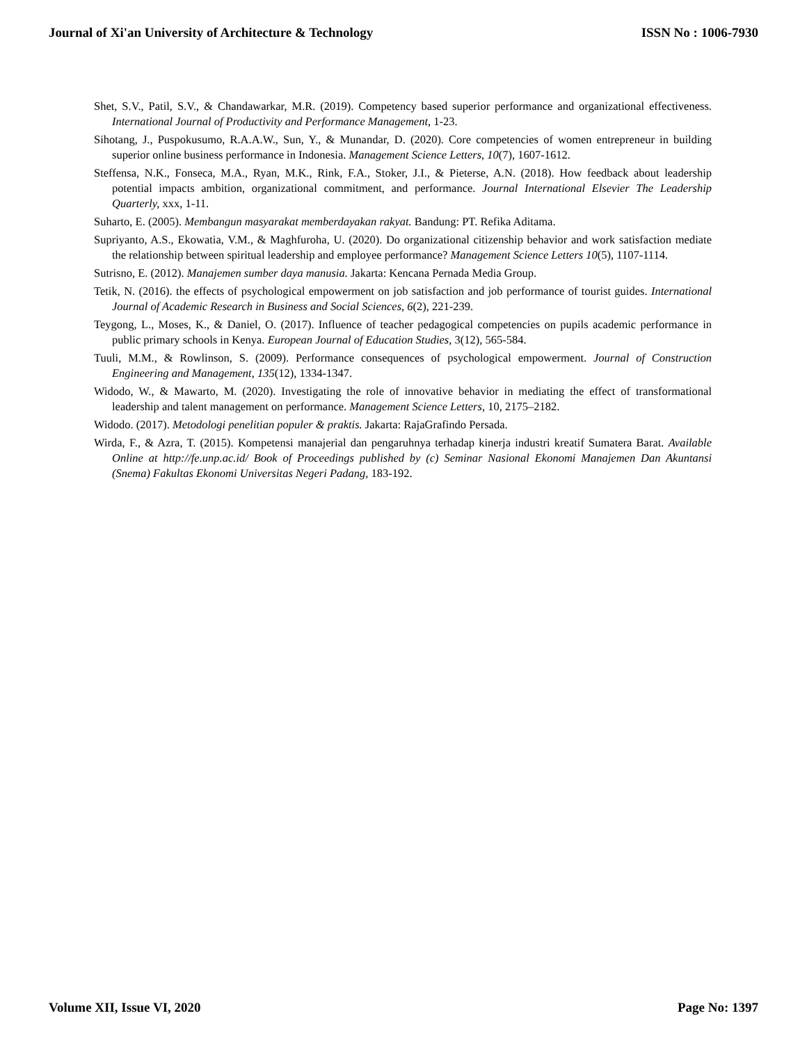Journal of Xi'an University of Architecture & Technology ISSN No : 1006-7930
Shet, S.V., Patil, S.V., & Chandawarkar, M.R. (2019). Competency based superior performance and organizational effectiveness. International Journal of Productivity and Performance Management, 1-23.
Sihotang, J., Puspokusumo, R.A.A.W., Sun, Y., & Munandar, D. (2020). Core competencies of women entrepreneur in building superior online business performance in Indonesia. Management Science Letters, 10(7), 1607-1612.
Steffensa, N.K., Fonseca, M.A., Ryan, M.K., Rink, F.A., Stoker, J.I., & Pieterse, A.N. (2018). How feedback about leadership potential impacts ambition, organizational commitment, and performance. Journal International Elsevier The Leadership Quarterly, xxx, 1-11.
Suharto, E. (2005). Membangun masyarakat memberdayakan rakyat. Bandung: PT. Refika Aditama.
Supriyanto, A.S., Ekowatia, V.M., & Maghfuroha, U. (2020). Do organizational citizenship behavior and work satisfaction mediate the relationship between spiritual leadership and employee performance? Management Science Letters 10(5), 1107-1114.
Sutrisno, E. (2012). Manajemen sumber daya manusia. Jakarta: Kencana Pernada Media Group.
Tetik, N. (2016). the effects of psychological empowerment on job satisfaction and job performance of tourist guides. International Journal of Academic Research in Business and Social Sciences, 6(2), 221-239.
Teygong, L., Moses, K., & Daniel, O. (2017). Influence of teacher pedagogical competencies on pupils academic performance in public primary schools in Kenya. European Journal of Education Studies, 3(12), 565-584.
Tuuli, M.M., & Rowlinson, S. (2009). Performance consequences of psychological empowerment. Journal of Construction Engineering and Management, 135(12), 1334-1347.
Widodo, W., & Mawarto, M. (2020). Investigating the role of innovative behavior in mediating the effect of transformational leadership and talent management on performance. Management Science Letters, 10, 2175–2182.
Widodo. (2017). Metodologi penelitian populer & praktis. Jakarta: RajaGrafindo Persada.
Wirda, F., & Azra, T. (2015). Kompetensi manajerial dan pengaruhnya terhadap kinerja industri kreatif Sumatera Barat. Available Online at http://fe.unp.ac.id/ Book of Proceedings published by (c) Seminar Nasional Ekonomi Manajemen Dan Akuntansi (Snema) Fakultas Ekonomi Universitas Negeri Padang, 183-192.
Volume XII, Issue VI, 2020 Page No: 1397